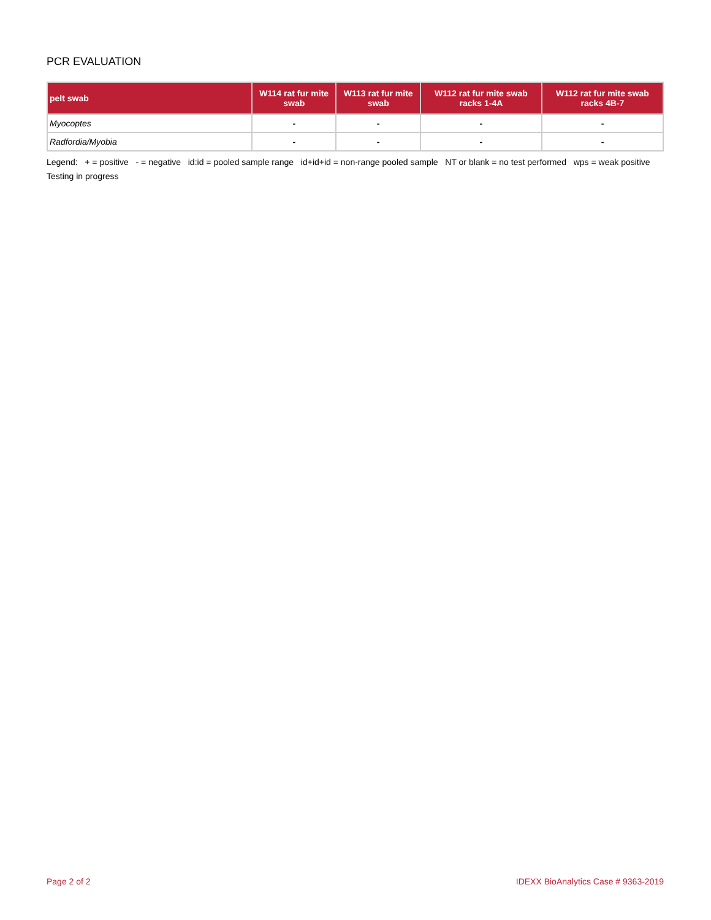PCR EVALUATION
| pelt swab | W114 rat fur mite swab | W113 rat fur mite swab | W112 rat fur mite swab racks 1-4A | W112 rat fur mite swab racks 4B-7 |
| --- | --- | --- | --- | --- |
| Myocoptes | - | - | - | - |
| Radfordia/Myobia | - | - | - | - |
Legend: + = positive - = negative id:id = pooled sample range id+id+id = non-range pooled sample NT or blank = no test performed wps = weak positive Testing in progress
Page 2 of 2 IDEXX BioAnalytics Case # 9363-2019